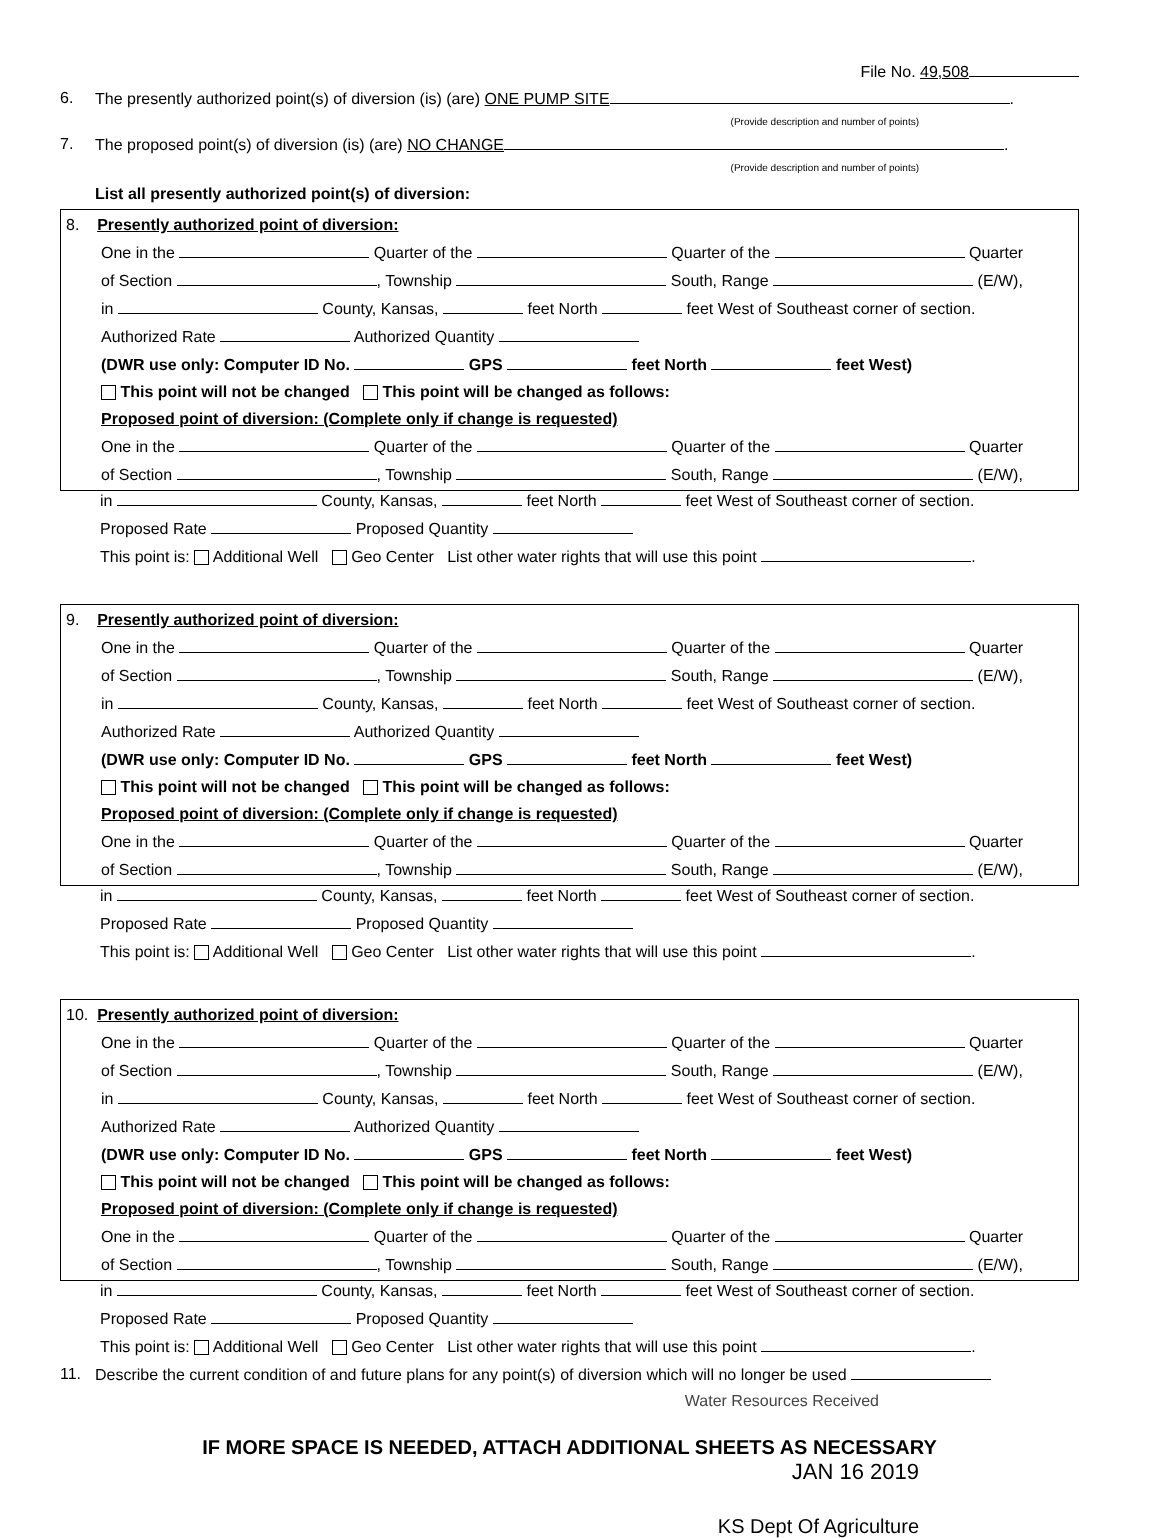File No. 49,508
6. The presently authorized point(s) of diversion (is) (are) ONE PUMP SITE .
(Provide description and number of points)
7. The proposed point(s) of diversion (is) (are) NO CHANGE .
(Provide description and number of points)
List all presently authorized point(s) of diversion:
8. Presently authorized point of diversion:
One in the Quarter of the Quarter of the Quarter
of Section , Township South, Range (E/W),
in County, Kansas, feet North feet West of Southeast corner of section.
Authorized Rate Authorized Quantity
(DWR use only: Computer ID No. GPS feet North feet West)
This point will not be changed This point will be changed as follows:
Proposed point of diversion: (Complete only if change is requested)
One in the Quarter of the Quarter of the Quarter
of Section , Township South, Range (E/W),
in County, Kansas, feet North feet West of Southeast corner of section.
Proposed Rate Proposed Quantity
This point is: Additional Well Geo Center List other water rights that will use this point .
9. Presently authorized point of diversion:
One in the Quarter of the Quarter of the Quarter
of Section , Township South, Range (E/W),
in County, Kansas, feet North feet West of Southeast corner of section.
Authorized Rate Authorized Quantity
(DWR use only: Computer ID No. GPS feet North feet West)
This point will not be changed This point will be changed as follows:
Proposed point of diversion: (Complete only if change is requested)
One in the Quarter of the Quarter of the Quarter
of Section , Township South, Range (E/W),
in County, Kansas, feet North feet West of Southeast corner of section.
Proposed Rate Proposed Quantity
This point is: Additional Well Geo Center List other water rights that will use this point .
10. Presently authorized point of diversion:
One in the Quarter of the Quarter of the Quarter
of Section , Township South, Range (E/W),
in County, Kansas, feet North feet West of Southeast corner of section.
Authorized Rate Authorized Quantity
(DWR use only: Computer ID No. GPS feet North feet West)
This point will not be changed This point will be changed as follows:
Proposed point of diversion: (Complete only if change is requested)
One in the Quarter of the Quarter of the Quarter
of Section , Township South, Range (E/W),
in County, Kansas, feet North feet West of Southeast corner of section.
Proposed Rate Proposed Quantity
This point is: Additional Well Geo Center List other water rights that will use this point .
11. Describe the current condition of and future plans for any point(s) of diversion which will no longer be used
Water Resources Received
IF MORE SPACE IS NEEDED, ATTACH ADDITIONAL SHEETS AS NECESSARY
JAN 16 2019
KS Dept Of Agriculture